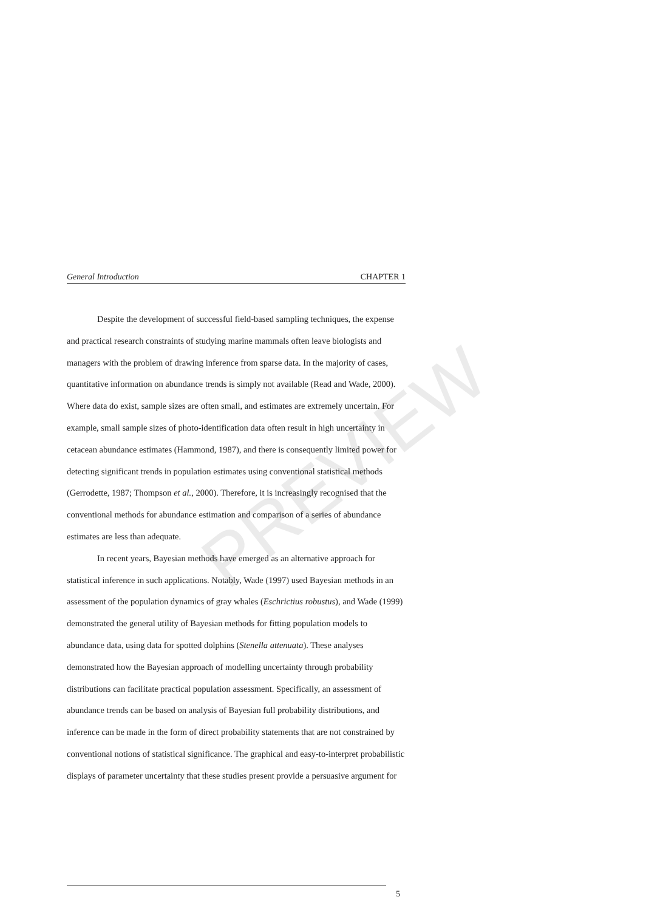PREVIEW
General Introduction CHAPTER 1
Despite the development of successful field-based sampling techniques, the expense and practical research constraints of studying marine mammals often leave biologists and managers with the problem of drawing inference from sparse data. In the majority of cases, quantitative information on abundance trends is simply not available (Read and Wade, 2000). Where data do exist, sample sizes are often small, and estimates are extremely uncertain. For example, small sample sizes of photo-identification data often result in high uncertainty in cetacean abundance estimates (Hammond, 1987), and there is consequently limited power for detecting significant trends in population estimates using conventional statistical methods (Gerrodette, 1987; Thompson et al., 2000). Therefore, it is increasingly recognised that the conventional methods for abundance estimation and comparison of a series of abundance estimates are less than adequate.
In recent years, Bayesian methods have emerged as an alternative approach for statistical inference in such applications. Notably, Wade (1997) used Bayesian methods in an assessment of the population dynamics of gray whales (Eschrictius robustus), and Wade (1999) demonstrated the general utility of Bayesian methods for fitting population models to abundance data, using data for spotted dolphins (Stenella attenuata). These analyses demonstrated how the Bayesian approach of modelling uncertainty through probability distributions can facilitate practical population assessment. Specifically, an assessment of abundance trends can be based on analysis of Bayesian full probability distributions, and inference can be made in the form of direct probability statements that are not constrained by conventional notions of statistical significance. The graphical and easy-to-interpret probabilistic displays of parameter uncertainty that these studies present provide a persuasive argument for
5